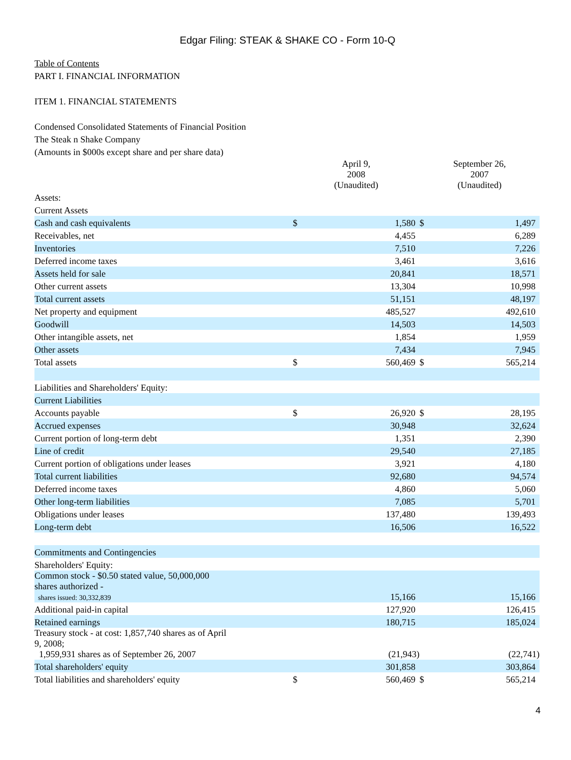Edgar Filing: STEAK & SHAKE CO - Form 10-Q
Table of Contents
PART I. FINANCIAL INFORMATION
ITEM 1. FINANCIAL STATEMENTS
Condensed Consolidated Statements of Financial Position
The Steak n Shake Company
(Amounts in $000s except share and per share data)
| | April 9, 2008 (Unaudited) | | September 26, 2007 (Unaudited) | |
| Assets: | | | | |
| Current Assets | | | | |
| Cash and cash equivalents | $ | 1,580 | $ | 1,497 |
| Receivables, net | | 4,455 | | 6,289 |
| Inventories | | 7,510 | | 7,226 |
| Deferred income taxes | | 3,461 | | 3,616 |
| Assets held for sale | | 20,841 | | 18,571 |
| Other current assets | | 13,304 | | 10,998 |
| Total current assets | | 51,151 | | 48,197 |
| Net property and equipment | | 485,527 | | 492,610 |
| Goodwill | | 14,503 | | 14,503 |
| Other intangible assets, net | | 1,854 | | 1,959 |
| Other assets | | 7,434 | | 7,945 |
| Total assets | $ | 560,469 | $ | 565,214 |
| Liabilities and Shareholders' Equity: | | | | |
| Current Liabilities | | | | |
| Accounts payable | $ | 26,920 | $ | 28,195 |
| Accrued expenses | | 30,948 | | 32,624 |
| Current portion of long-term debt | | 1,351 | | 2,390 |
| Line of credit | | 29,540 | | 27,185 |
| Current portion of obligations under leases | | 3,921 | | 4,180 |
| Total current liabilities | | 92,680 | | 94,574 |
| Deferred income taxes | | 4,860 | | 5,060 |
| Other long-term liabilities | | 7,085 | | 5,701 |
| Obligations under leases | | 137,480 | | 139,493 |
| Long-term debt | | 16,506 | | 16,522 |
| Commitments and Contingencies | | | | |
| Shareholders' Equity: | | | | |
| Common stock - $0.50 stated value, 50,000,000 shares authorized - shares issued: 30,332,839 | | 15,166 | | 15,166 |
| Additional paid-in capital | | 127,920 | | 126,415 |
| Retained earnings | | 180,715 | | 185,024 |
| Treasury stock - at cost: 1,857,740 shares as of April 9, 2008; 1,959,931 shares as of September 26, 2007 | | (21,943) | | (22,741) |
| Total shareholders' equity | | 301,858 | | 303,864 |
| Total liabilities and shareholders' equity | $ | 560,469 | $ | 565,214 |
4